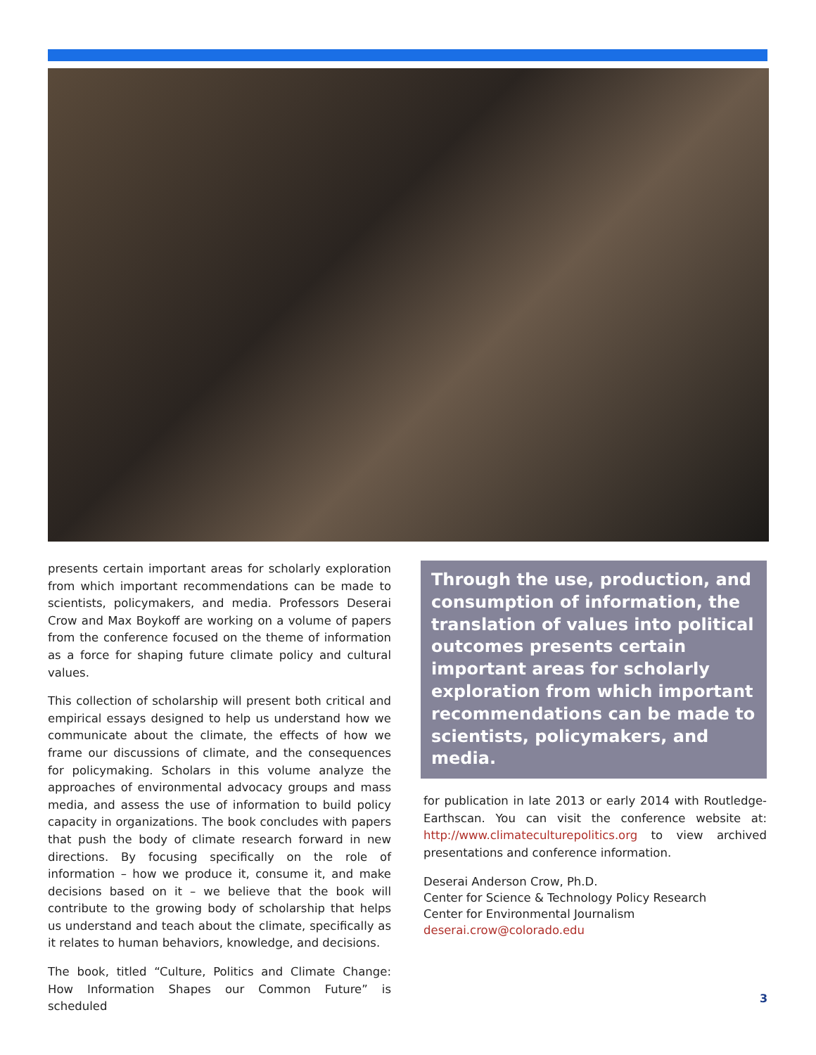presents certain important areas for scholarly exploration from which important recommendations can be made to scientists, policymakers, and media. Professors Deserai Crow and Max Boykoff are working on a volume of papers from the conference focused on the theme of information as a force for shaping future climate policy and cultural values.
This collection of scholarship will present both critical and empirical essays designed to help us understand how we communicate about the climate, the effects of how we frame our discussions of climate, and the consequences for policymaking. Scholars in this volume analyze the approaches of environmental advocacy groups and mass media, and assess the use of information to build policy capacity in organizations. The book concludes with papers that push the body of climate research forward in new directions. By focusing specifically on the role of information – how we produce it, consume it, and make decisions based on it – we believe that the book will contribute to the growing body of scholarship that helps us understand and teach about the climate, specifically as it relates to human behaviors, knowledge, and decisions.
The book, titled “Culture, Politics and Climate Change: How Information Shapes our Common Future” is scheduled
Through the use, production, and consumption of information, the translation of values into political outcomes presents certain important areas for scholarly exploration from which important recommendations can be made to scientists, policymakers, and media.
for publication in late 2013 or early 2014 with Routledge-Earthscan. You can visit the conference website at: http://www.climateculturepolitics.org to view archived presentations and conference information.
Deserai Anderson Crow, Ph.D.
Center for Science & Technology Policy Research
Center for Environmental Journalism
deserai.crow@colorado.edu
3